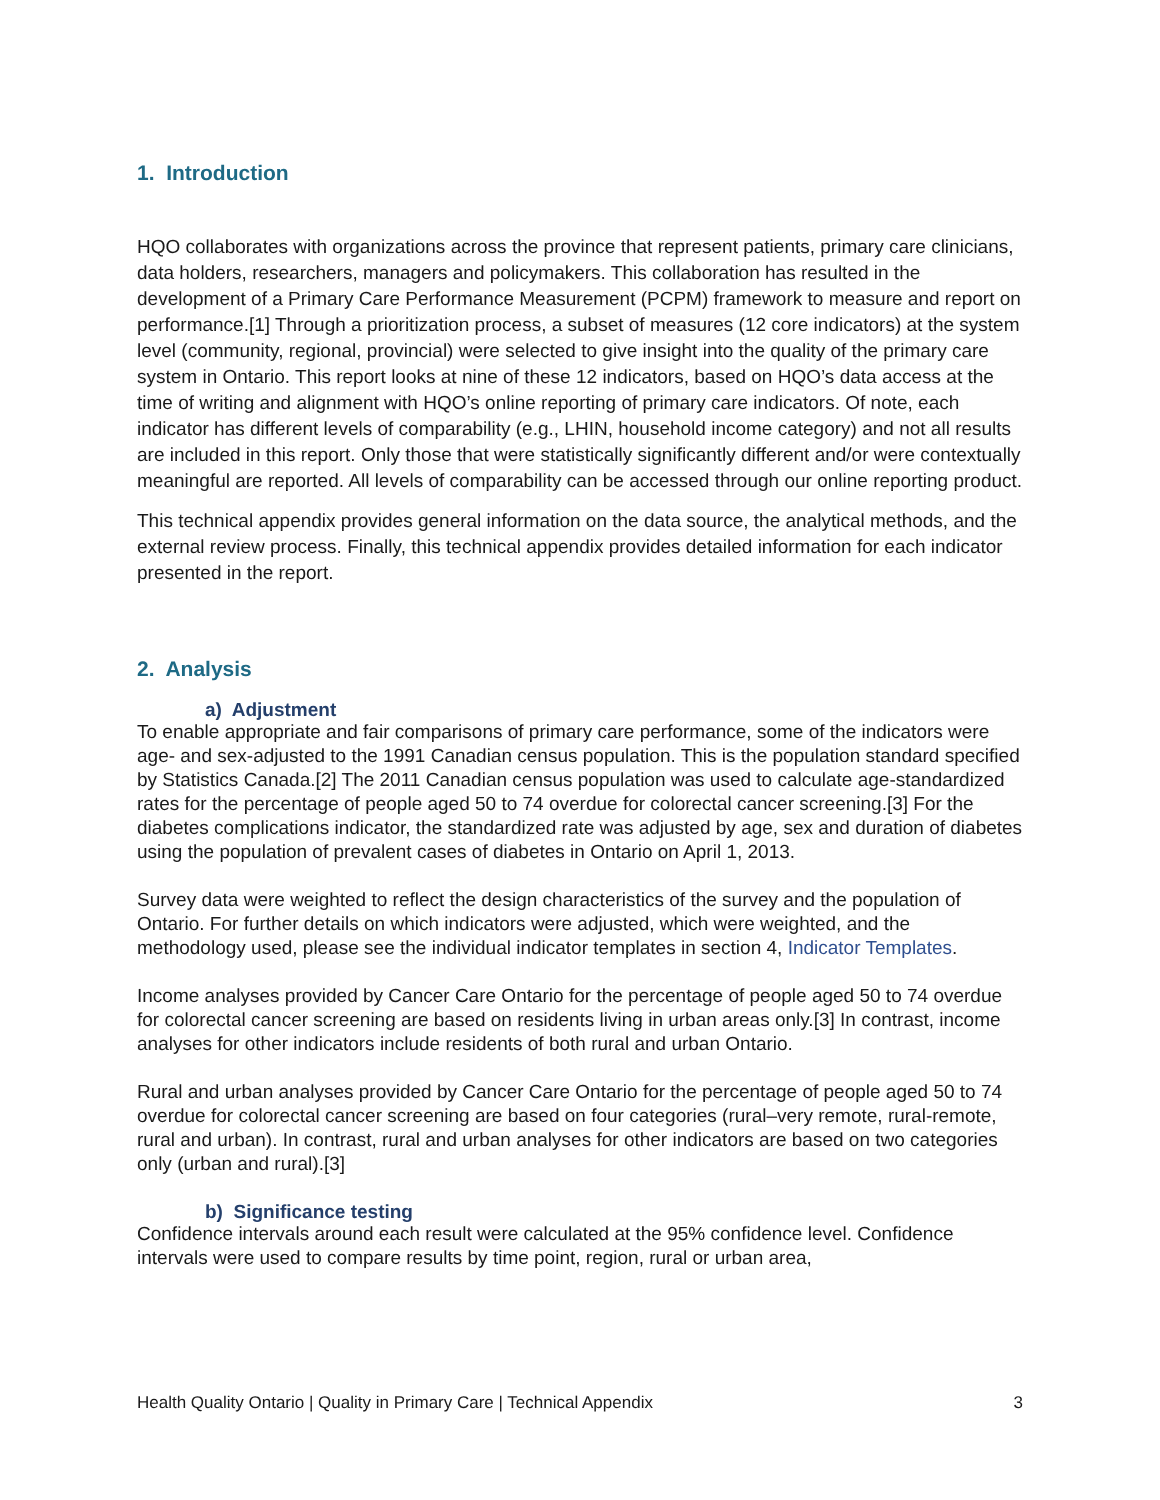1. Introduction
HQO collaborates with organizations across the province that represent patients, primary care clinicians, data holders, researchers, managers and policymakers. This collaboration has resulted in the development of a Primary Care Performance Measurement (PCPM) framework to measure and report on performance.[1] Through a prioritization process, a subset of measures (12 core indicators) at the system level (community, regional, provincial) were selected to give insight into the quality of the primary care system in Ontario. This report looks at nine of these 12 indicators, based on HQO’s data access at the time of writing and alignment with HQO’s online reporting of primary care indicators. Of note, each indicator has different levels of comparability (e.g., LHIN, household income category) and not all results are included in this report. Only those that were statistically significantly different and/or were contextually meaningful are reported. All levels of comparability can be accessed through our online reporting product.
This technical appendix provides general information on the data source, the analytical methods, and the external review process. Finally, this technical appendix provides detailed information for each indicator presented in the report.
2. Analysis
a) Adjustment
To enable appropriate and fair comparisons of primary care performance, some of the indicators were age- and sex-adjusted to the 1991 Canadian census population. This is the population standard specified by Statistics Canada.[2] The 2011 Canadian census population was used to calculate age-standardized rates for the percentage of people aged 50 to 74 overdue for colorectal cancer screening.[3] For the diabetes complications indicator, the standardized rate was adjusted by age, sex and duration of diabetes using the population of prevalent cases of diabetes in Ontario on April 1, 2013.
Survey data were weighted to reflect the design characteristics of the survey and the population of Ontario. For further details on which indicators were adjusted, which were weighted, and the methodology used, please see the individual indicator templates in section 4, Indicator Templates.
Income analyses provided by Cancer Care Ontario for the percentage of people aged 50 to 74 overdue for colorectal cancer screening are based on residents living in urban areas only.[3] In contrast, income analyses for other indicators include residents of both rural and urban Ontario.
Rural and urban analyses provided by Cancer Care Ontario for the percentage of people aged 50 to 74 overdue for colorectal cancer screening are based on four categories (rural–very remote, rural-remote, rural and urban). In contrast, rural and urban analyses for other indicators are based on two categories only (urban and rural).[3]
b) Significance testing
Confidence intervals around each result were calculated at the 95% confidence level. Confidence intervals were used to compare results by time point, region, rural or urban area,
Health Quality Ontario | Quality in Primary Care | Technical Appendix 3